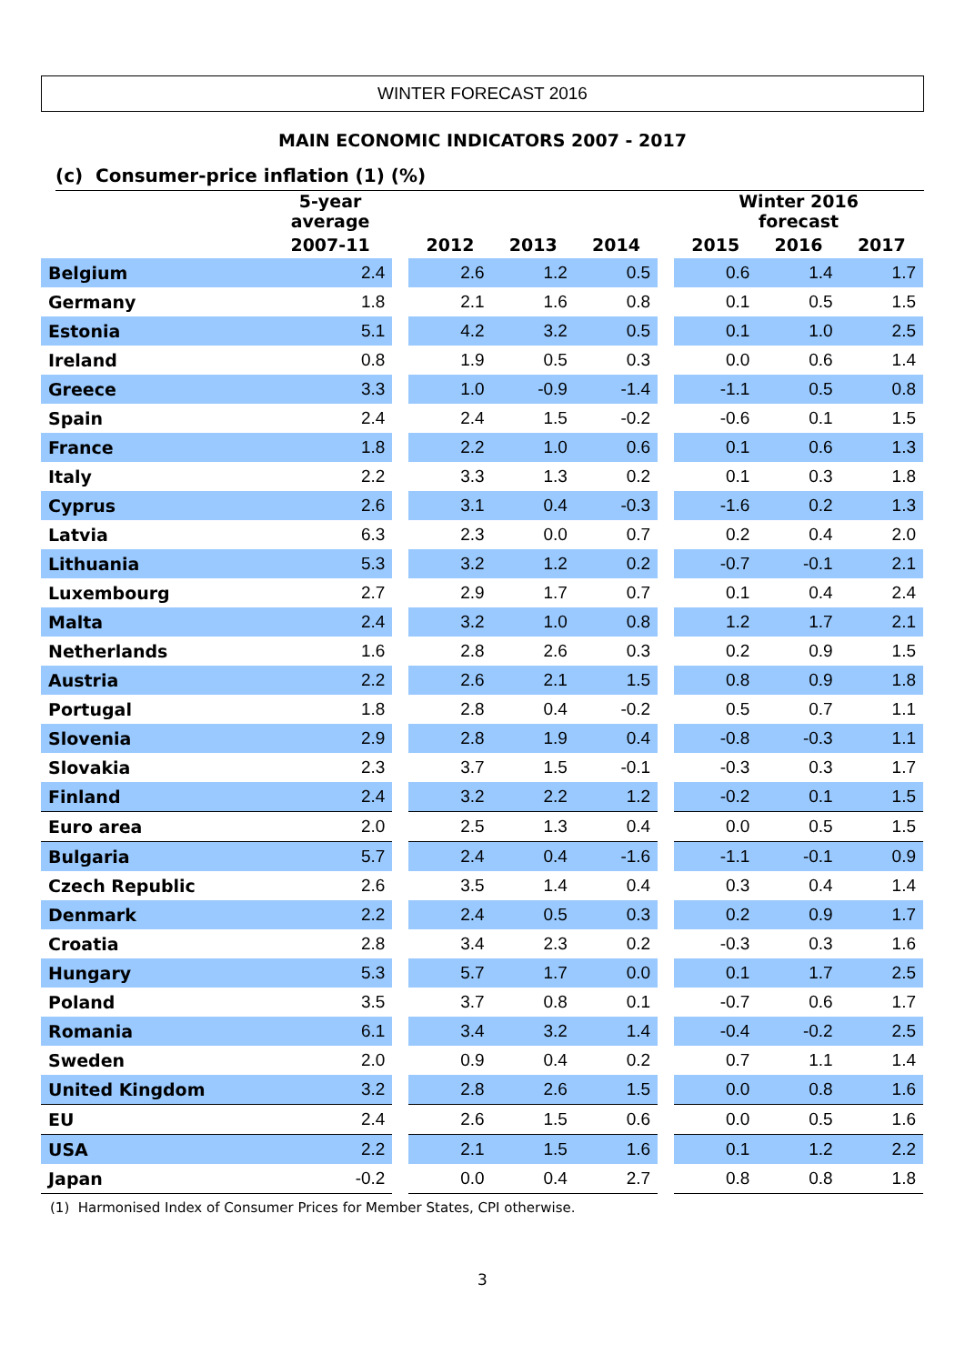WINTER FORECAST 2016
MAIN ECONOMIC INDICATORS 2007 - 2017
(c) Consumer-price inflation (1) (%)
| | 5-year average | | | | | | Winter 2016 forecast | | |
| --- | --- | --- | --- | --- | --- | --- | --- | --- | --- |
| | 2007-11 | | 2012 | 2013 | 2014 | | 2015 | 2016 | 2017 |
| Belgium | 2.4 | | 2.6 | 1.2 | 0.5 | | 0.6 | 1.4 | 1.7 |
| Germany | 1.8 | | 2.1 | 1.6 | 0.8 | | 0.1 | 0.5 | 1.5 |
| Estonia | 5.1 | | 4.2 | 3.2 | 0.5 | | 0.1 | 1.0 | 2.5 |
| Ireland | 0.8 | | 1.9 | 0.5 | 0.3 | | 0.0 | 0.6 | 1.4 |
| Greece | 3.3 | | 1.0 | -0.9 | -1.4 | | -1.1 | 0.5 | 0.8 |
| Spain | 2.4 | | 2.4 | 1.5 | -0.2 | | -0.6 | 0.1 | 1.5 |
| France | 1.8 | | 2.2 | 1.0 | 0.6 | | 0.1 | 0.6 | 1.3 |
| Italy | 2.2 | | 3.3 | 1.3 | 0.2 | | 0.1 | 0.3 | 1.8 |
| Cyprus | 2.6 | | 3.1 | 0.4 | -0.3 | | -1.6 | 0.2 | 1.3 |
| Latvia | 6.3 | | 2.3 | 0.0 | 0.7 | | 0.2 | 0.4 | 2.0 |
| Lithuania | 5.3 | | 3.2 | 1.2 | 0.2 | | -0.7 | -0.1 | 2.1 |
| Luxembourg | 2.7 | | 2.9 | 1.7 | 0.7 | | 0.1 | 0.4 | 2.4 |
| Malta | 2.4 | | 3.2 | 1.0 | 0.8 | | 1.2 | 1.7 | 2.1 |
| Netherlands | 1.6 | | 2.8 | 2.6 | 0.3 | | 0.2 | 0.9 | 1.5 |
| Austria | 2.2 | | 2.6 | 2.1 | 1.5 | | 0.8 | 0.9 | 1.8 |
| Portugal | 1.8 | | 2.8 | 0.4 | -0.2 | | 0.5 | 0.7 | 1.1 |
| Slovenia | 2.9 | | 2.8 | 1.9 | 0.4 | | -0.8 | -0.3 | 1.1 |
| Slovakia | 2.3 | | 3.7 | 1.5 | -0.1 | | -0.3 | 0.3 | 1.7 |
| Finland | 2.4 | | 3.2 | 2.2 | 1.2 | | -0.2 | 0.1 | 1.5 |
| Euro area | 2.0 | | 2.5 | 1.3 | 0.4 | | 0.0 | 0.5 | 1.5 |
| Bulgaria | 5.7 | | 2.4 | 0.4 | -1.6 | | -1.1 | -0.1 | 0.9 |
| Czech Republic | 2.6 | | 3.5 | 1.4 | 0.4 | | 0.3 | 0.4 | 1.4 |
| Denmark | 2.2 | | 2.4 | 0.5 | 0.3 | | 0.2 | 0.9 | 1.7 |
| Croatia | 2.8 | | 3.4 | 2.3 | 0.2 | | -0.3 | 0.3 | 1.6 |
| Hungary | 5.3 | | 5.7 | 1.7 | 0.0 | | 0.1 | 1.7 | 2.5 |
| Poland | 3.5 | | 3.7 | 0.8 | 0.1 | | -0.7 | 0.6 | 1.7 |
| Romania | 6.1 | | 3.4 | 3.2 | 1.4 | | -0.4 | -0.2 | 2.5 |
| Sweden | 2.0 | | 0.9 | 0.4 | 0.2 | | 0.7 | 1.1 | 1.4 |
| United Kingdom | 3.2 | | 2.8 | 2.6 | 1.5 | | 0.0 | 0.8 | 1.6 |
| EU | 2.4 | | 2.6 | 1.5 | 0.6 | | 0.0 | 0.5 | 1.6 |
| USA | 2.2 | | 2.1 | 1.5 | 1.6 | | 0.1 | 1.2 | 2.2 |
| Japan | -0.2 | | 0.0 | 0.4 | 2.7 | | 0.8 | 0.8 | 1.8 |
(1) Harmonised Index of Consumer Prices for Member States, CPI otherwise.
3